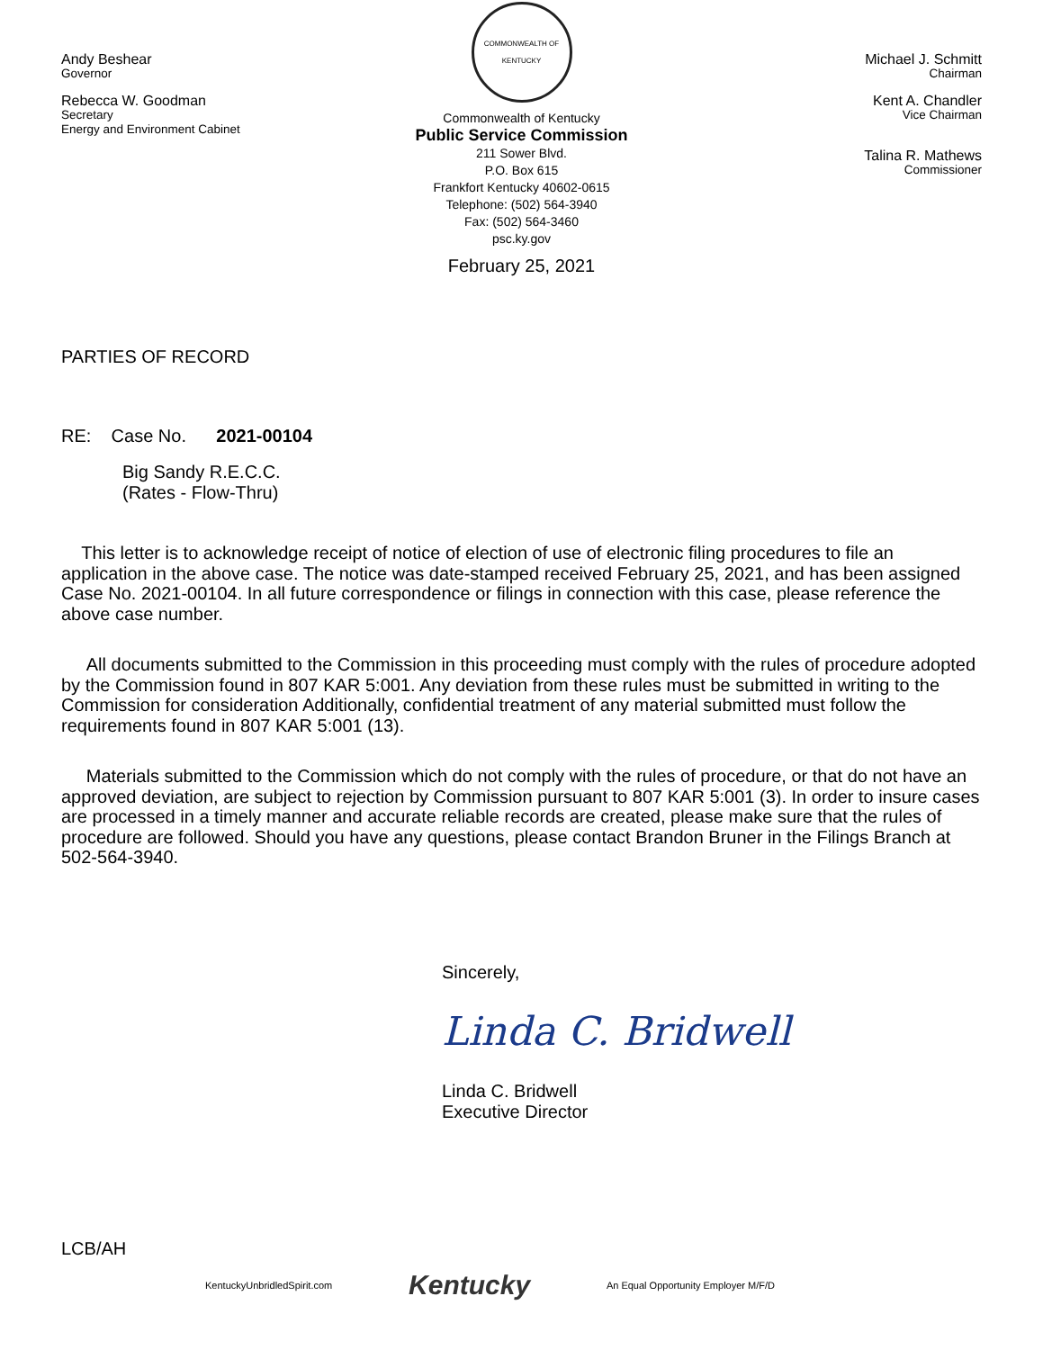Andy Beshear
Governor
Rebecca W. Goodman
Secretary
Energy and Environment Cabinet
COMMONWEALTH OF KENTUCKY
Commonwealth of Kentucky
Public Service Commission
211 Sower Blvd.
P.O. Box 615
Frankfort Kentucky 40602-0615
Telephone: (502) 564-3940
Fax: (502) 564-3460
psc.ky.gov
February 25, 2021
Michael J. Schmitt
Chairman
Kent A. Chandler
Vice Chairman
Talina R. Mathews
Commissioner
PARTIES OF RECORD
RE: Case No. 2021-00104
Big Sandy R.E.C.C.
(Rates - Flow-Thru)
This letter is to acknowledge receipt of notice of election of use of electronic filing procedures to file an application in the above case. The notice was date-stamped received February 25, 2021, and has been assigned Case No. 2021-00104. In all future correspondence or filings in connection with this case, please reference the above case number.
All documents submitted to the Commission in this proceeding must comply with the rules of procedure adopted by the Commission found in 807 KAR 5:001. Any deviation from these rules must be submitted in writing to the Commission for consideration Additionally, confidential treatment of any material submitted must follow the requirements found in 807 KAR 5:001 (13).
Materials submitted to the Commission which do not comply with the rules of procedure, or that do not have an approved deviation, are subject to rejection by Commission pursuant to 807 KAR 5:001 (3). In order to insure cases are processed in a timely manner and accurate reliable records are created, please make sure that the rules of procedure are followed. Should you have any questions, please contact Brandon Bruner in the Filings Branch at 502-564-3940.
Sincerely,
Linda C. Bridwell
Linda C. Bridwell
Executive Director
LCB/AH
KentuckyUnbridledSpirit.com Kentucky An Equal Opportunity Employer M/F/D